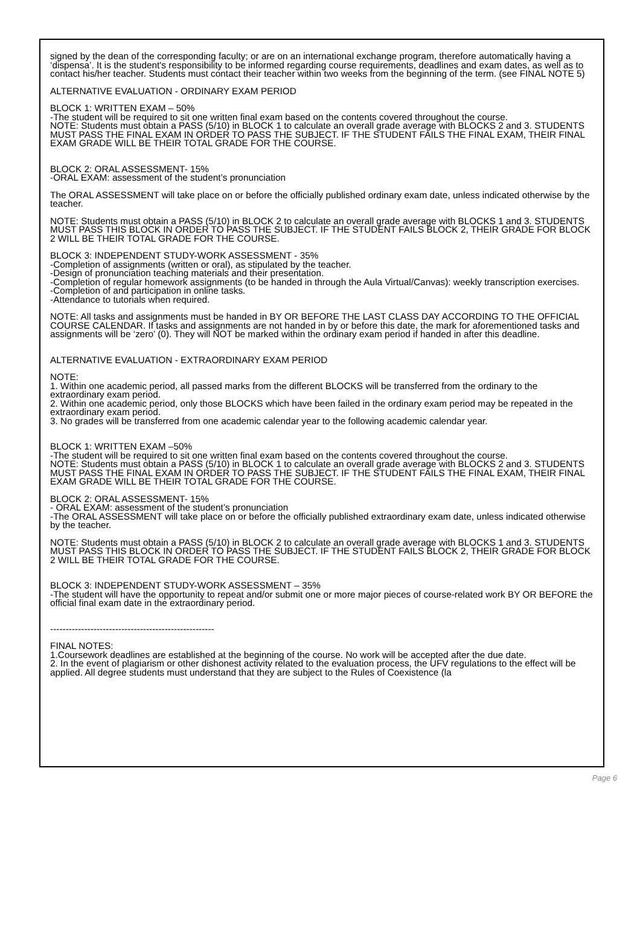signed by the dean of the corresponding faculty; or are on an international exchange program, therefore automatically having a ‘dispensa’. It is the student's responsibility to be informed regarding course requirements, deadlines and exam dates, as well as to contact his/her teacher. Students must contact their teacher within two weeks from the beginning of the term. (see FINAL NOTE 5)
ALTERNATIVE EVALUATION - ORDINARY EXAM PERIOD
BLOCK 1: WRITTEN EXAM – 50%
-The student will be required to sit one written final exam based on the contents covered throughout the course.
NOTE: Students must obtain a PASS (5/10) in BLOCK 1 to calculate an overall grade average with BLOCKS 2 and 3. STUDENTS MUST PASS THE FINAL EXAM IN ORDER TO PASS THE SUBJECT. IF THE STUDENT FAILS THE FINAL EXAM, THEIR FINAL EXAM GRADE WILL BE THEIR TOTAL GRADE FOR THE COURSE.
BLOCK 2: ORAL ASSESSMENT- 15%
-ORAL EXAM: assessment of the student’s pronunciation
The ORAL ASSESSMENT will take place on or before the officially published ordinary exam date, unless indicated otherwise by the teacher.
NOTE: Students must obtain a PASS (5/10) in BLOCK 2 to calculate an overall grade average with BLOCKS 1 and 3. STUDENTS MUST PASS THIS BLOCK IN ORDER TO PASS THE SUBJECT. IF THE STUDENT FAILS BLOCK 2, THEIR GRADE FOR BLOCK 2 WILL BE THEIR TOTAL GRADE FOR THE COURSE.
BLOCK 3: INDEPENDENT STUDY-WORK ASSESSMENT - 35%
-Completion of assignments (written or oral), as stipulated by the teacher.
-Design of pronunciation teaching materials and their presentation.
-Completion of regular homework assignments (to be handed in through the Aula Virtual/Canvas): weekly transcription exercises.
-Completion of and participation in online tasks.
-Attendance to tutorials when required.
NOTE: All tasks and assignments must be handed in BY OR BEFORE THE LAST CLASS DAY ACCORDING TO THE OFFICIAL COURSE CALENDAR. If tasks and assignments are not handed in by or before this date, the mark for aforementioned tasks and assignments will be ‘zero’ (0). They will NOT be marked within the ordinary exam period if handed in after this deadline.
ALTERNATIVE EVALUATION - EXTRAORDINARY EXAM PERIOD
NOTE:
1. Within one academic period, all passed marks from the different BLOCKS will be transferred from the ordinary to the extraordinary exam period.
2. Within one academic period, only those BLOCKS which have been failed in the ordinary exam period may be repeated in the extraordinary exam period.
3. No grades will be transferred from one academic calendar year to the following academic calendar year.
BLOCK 1: WRITTEN EXAM –50%
-The student will be required to sit one written final exam based on the contents covered throughout the course.
NOTE: Students must obtain a PASS (5/10) in BLOCK 1 to calculate an overall grade average with BLOCKS 2 and 3. STUDENTS MUST PASS THE FINAL EXAM IN ORDER TO PASS THE SUBJECT. IF THE STUDENT FAILS THE FINAL EXAM, THEIR FINAL EXAM GRADE WILL BE THEIR TOTAL GRADE FOR THE COURSE.
BLOCK 2: ORAL ASSESSMENT- 15%
- ORAL EXAM: assessment of the student’s pronunciation
-The ORAL ASSESSMENT will take place on or before the officially published extraordinary exam date, unless indicated otherwise by the teacher.
NOTE: Students must obtain a PASS (5/10) in BLOCK 2 to calculate an overall grade average with BLOCKS 1 and 3. STUDENTS MUST PASS THIS BLOCK IN ORDER TO PASS THE SUBJECT. IF THE STUDENT FAILS BLOCK 2, THEIR GRADE FOR BLOCK 2 WILL BE THEIR TOTAL GRADE FOR THE COURSE.
BLOCK 3: INDEPENDENT STUDY-WORK ASSESSMENT – 35%
-The student will have the opportunity to repeat and/or submit one or more major pieces of course-related work BY OR BEFORE the official final exam date in the extraordinary period.
-----------------------------------------------------
FINAL NOTES:
1.Coursework deadlines are established at the beginning of the course. No work will be accepted after the due date.
2. In the event of plagiarism or other dishonest activity related to the evaluation process, the UFV regulations to the effect will be applied. All degree students must understand that they are subject to the Rules of Coexistence (la
Page 6